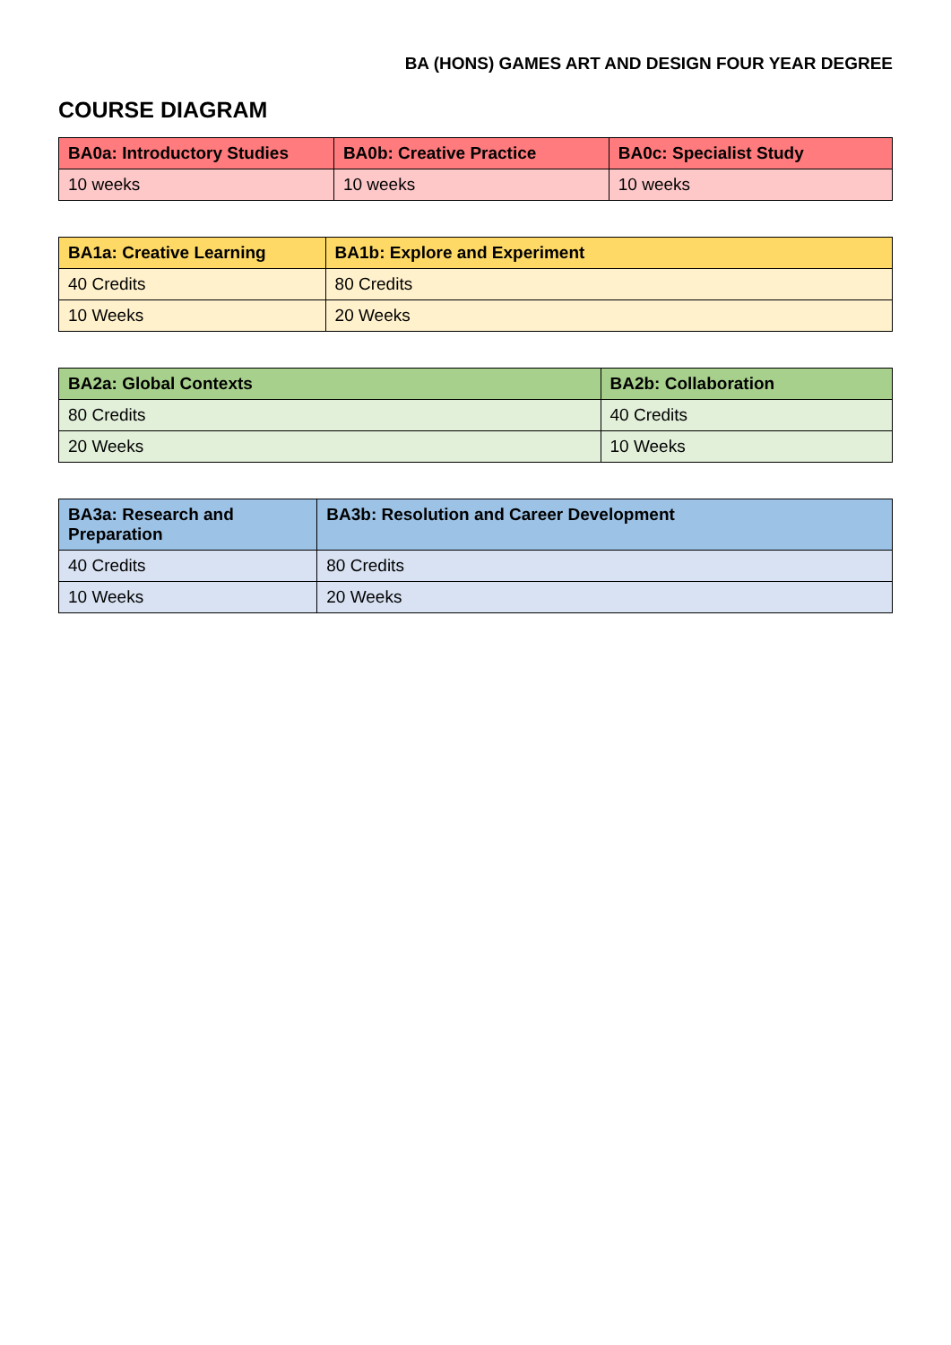BA (HONS) GAMES ART AND DESIGN FOUR YEAR DEGREE
COURSE DIAGRAM
| BA0a: Introductory Studies | BA0b: Creative Practice | BA0c: Specialist Study |
| --- | --- | --- |
| 10 weeks | 10 weeks | 10 weeks |
| BA1a: Creative Learning | BA1b: Explore and Experiment |
| --- | --- |
| 40 Credits | 80 Credits |
| 10 Weeks | 20 Weeks |
| BA2a: Global Contexts | BA2b: Collaboration |
| --- | --- |
| 80 Credits | 40 Credits |
| 20 Weeks | 10 Weeks |
| BA3a: Research and Preparation | BA3b: Resolution and Career Development |
| --- | --- |
| 40 Credits | 80 Credits |
| 10 Weeks | 20 Weeks |